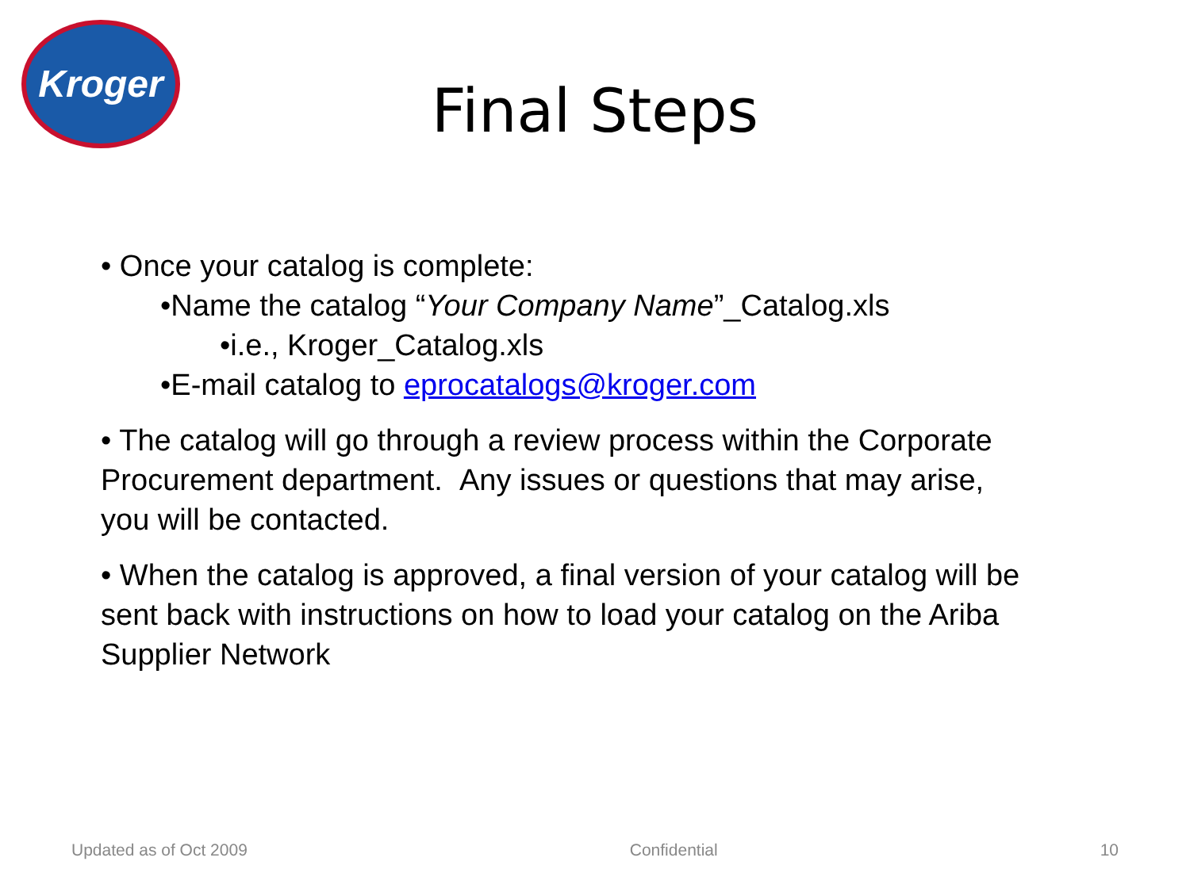Kroger
Final Steps
• Once your catalog is complete:
•Name the catalog “Your Company Name”_Catalog.xls
•i.e., Kroger_Catalog.xls
•E-mail catalog to eprocatalogs@kroger.com
• The catalog will go through a review process within the Corporate Procurement department. Any issues or questions that may arise, you will be contacted.
• When the catalog is approved, a final version of your catalog will be sent back with instructions on how to load your catalog on the Ariba Supplier Network
Updated as of Oct 2009 Confidential 10